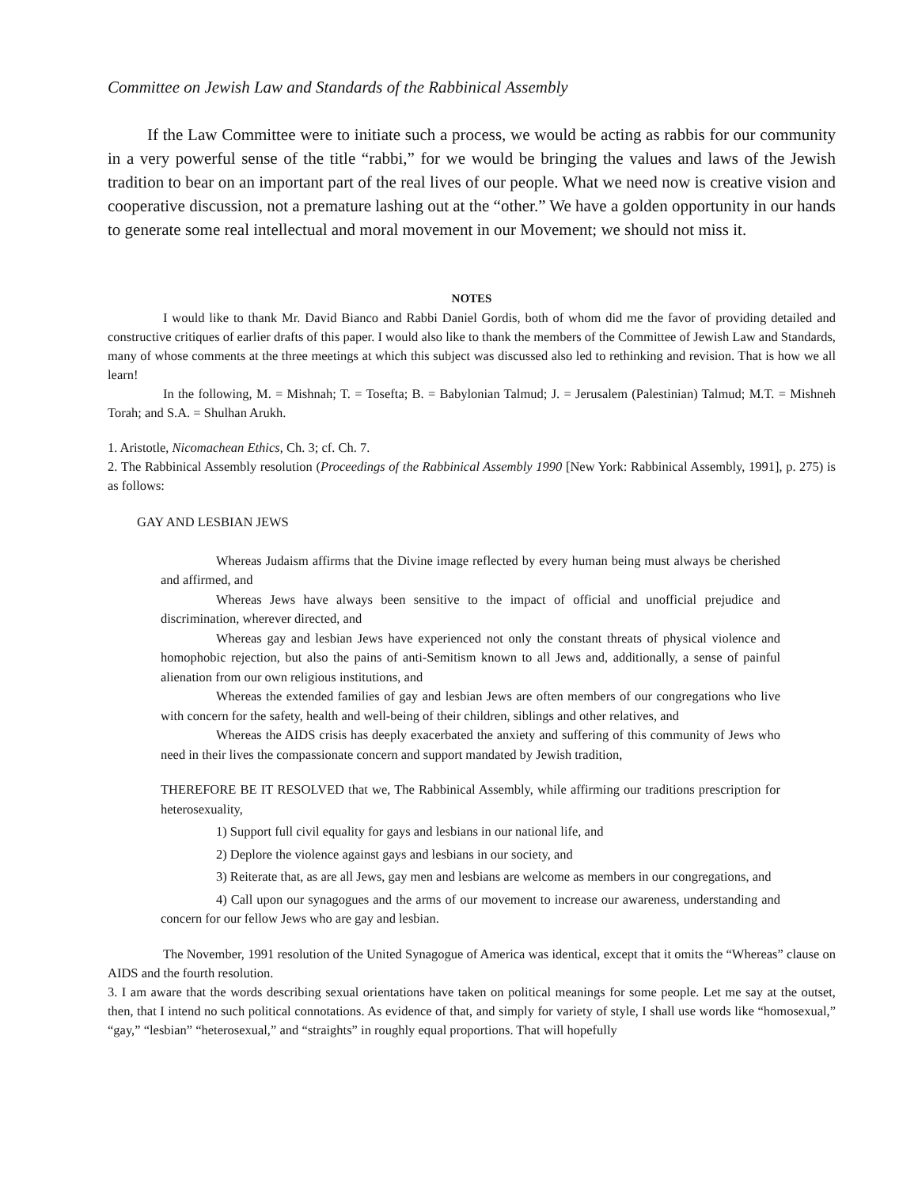Committee on Jewish Law and Standards of the Rabbinical Assembly
If the Law Committee were to initiate such a process, we would be acting as rabbis for our community in a very powerful sense of the title “rabbi,” for we would be bringing the values and laws of the Jewish tradition to bear on an important part of the real lives of our people. What we need now is creative vision and cooperative discussion, not a premature lashing out at the “other.” We have a golden opportunity in our hands to generate some real intellectual and moral movement in our Movement; we should not miss it.
NOTES
I would like to thank Mr. David Bianco and Rabbi Daniel Gordis, both of whom did me the favor of providing detailed and constructive critiques of earlier drafts of this paper. I would also like to thank the members of the Committee of Jewish Law and Standards, many of whose comments at the three meetings at which this subject was discussed also led to rethinking and revision. That is how we all learn!
In the following, M. = Mishnah; T. = Tosefta; B. = Babylonian Talmud; J. = Jerusalem (Palestinian) Talmud; M.T. = Mishneh Torah; and S.A. = Shulhan Arukh.
1. Aristotle, Nicomachean Ethics, Ch. 3; cf. Ch. 7.
2. The Rabbinical Assembly resolution (Proceedings of the Rabbinical Assembly 1990 [New York: Rabbinical Assembly, 1991], p. 275) is as follows:
GAY AND LESBIAN JEWS
Whereas Judaism affirms that the Divine image reflected by every human being must always be cherished and affirmed, and
Whereas Jews have always been sensitive to the impact of official and unofficial prejudice and discrimination, wherever directed, and
Whereas gay and lesbian Jews have experienced not only the constant threats of physical violence and homophobic rejection, but also the pains of anti-Semitism known to all Jews and, additionally, a sense of painful alienation from our own religious institutions, and
Whereas the extended families of gay and lesbian Jews are often members of our congregations who live with concern for the safety, health and well-being of their children, siblings and other relatives, and
Whereas the AIDS crisis has deeply exacerbated the anxiety and suffering of this community of Jews who need in their lives the compassionate concern and support mandated by Jewish tradition,
THEREFORE BE IT RESOLVED that we, The Rabbinical Assembly, while affirming our traditions prescription for heterosexuality,
1) Support full civil equality for gays and lesbians in our national life, and
2) Deplore the violence against gays and lesbians in our society, and
3) Reiterate that, as are all Jews, gay men and lesbians are welcome as members in our congregations, and
4) Call upon our synagogues and the arms of our movement to increase our awareness, understanding and concern for our fellow Jews who are gay and lesbian.
The November, 1991 resolution of the United Synagogue of America was identical, except that it omits the “Whereas” clause on AIDS and the fourth resolution.
3. I am aware that the words describing sexual orientations have taken on political meanings for some people. Let me say at the outset, then, that I intend no such political connotations. As evidence of that, and simply for variety of style, I shall use words like “homosexual,” “gay,” “lesbian” “heterosexual,” and “straights” in roughly equal proportions. That will hopefully